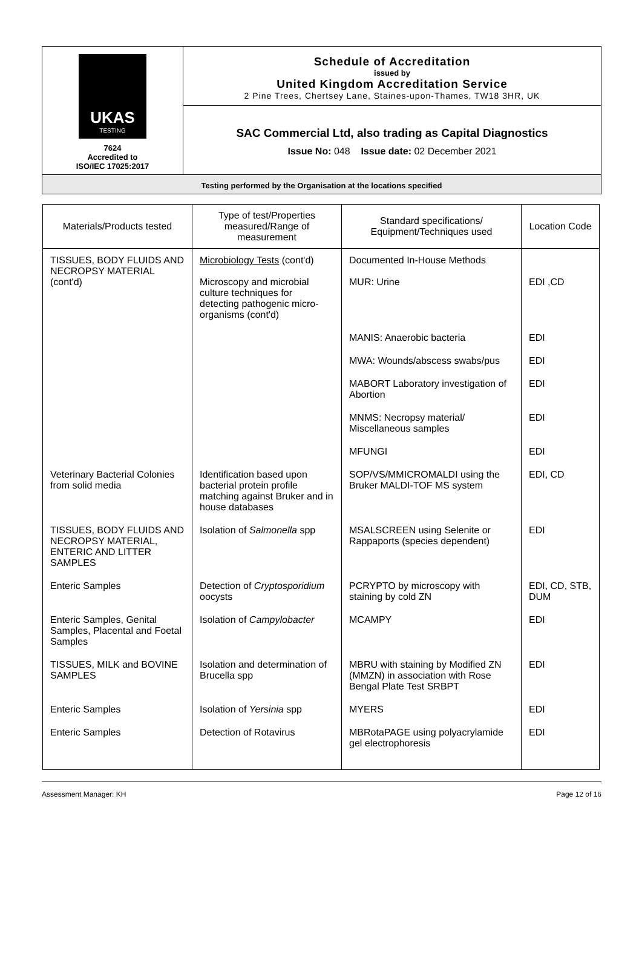UKAS
TESTING
7624
Accredited to
ISO/IEC 17025:2017
Schedule of Accreditation
issued by
United Kingdom Accreditation Service
2 Pine Trees, Chertsey Lane, Staines-upon-Thames, TW18 3HR, UK
SAC Commercial Ltd, also trading as Capital Diagnostics
Issue No: 048 Issue date: 02 December 2021
Testing performed by the Organisation at the locations specified
| Materials/Products tested | Type of test/Properties measured/Range of measurement | Standard specifications/ Equipment/Techniques used | Location Code |
| --- | --- | --- | --- |
| TISSUES, BODY FLUIDS AND NECROPSY MATERIAL (cont'd) | Microbiology Tests (cont'd) Microscopy and microbial culture techniques for detecting pathogenic micro-organisms (cont'd) | Documented In-House Methods MUR: Urine | EDI ,CD |
| | | MANIS: Anaerobic bacteria | EDI |
| | | MWA: Wounds/abscess swabs/pus | EDI |
| | | MABORT Laboratory investigation of Abortion | EDI |
| | | MNMS: Necropsy material/ Miscellaneous samples | EDI |
| | | MFUNGI | EDI |
| Veterinary Bacterial Colonies from solid media | Identification based upon bacterial protein profile matching against Bruker and in house databases | SOP/VS/MMICROMALDI using the Bruker MALDI-TOF MS system | EDI, CD |
| TISSUES, BODY FLUIDS AND NECROPSY MATERIAL, ENTERIC AND LITTER SAMPLES | Isolation of Salmonella spp | MSALSCREEN using Selenite or Rappaports (species dependent) | EDI |
| Enteric Samples | Detection of Cryptosporidium oocysts | PCRYPTO by microscopy with staining by cold ZN | EDI, CD, STB, DUM |
| Enteric Samples, Genital Samples, Placental and Foetal Samples | Isolation of Campylobacter | MCAMPY | EDI |
| TISSUES, MILK and BOVINE SAMPLES | Isolation and determination of Brucella spp | MBRU with staining by Modified ZN (MMZN) in association with Rose Bengal Plate Test SRBPT | EDI |
| Enteric Samples | Isolation of Yersinia spp | MYERS | EDI |
| Enteric Samples | Detection of Rotavirus | MBRotaPAGE using polyacrylamide gel electrophoresis | EDI |
Assessment Manager: KH Page 12 of 16